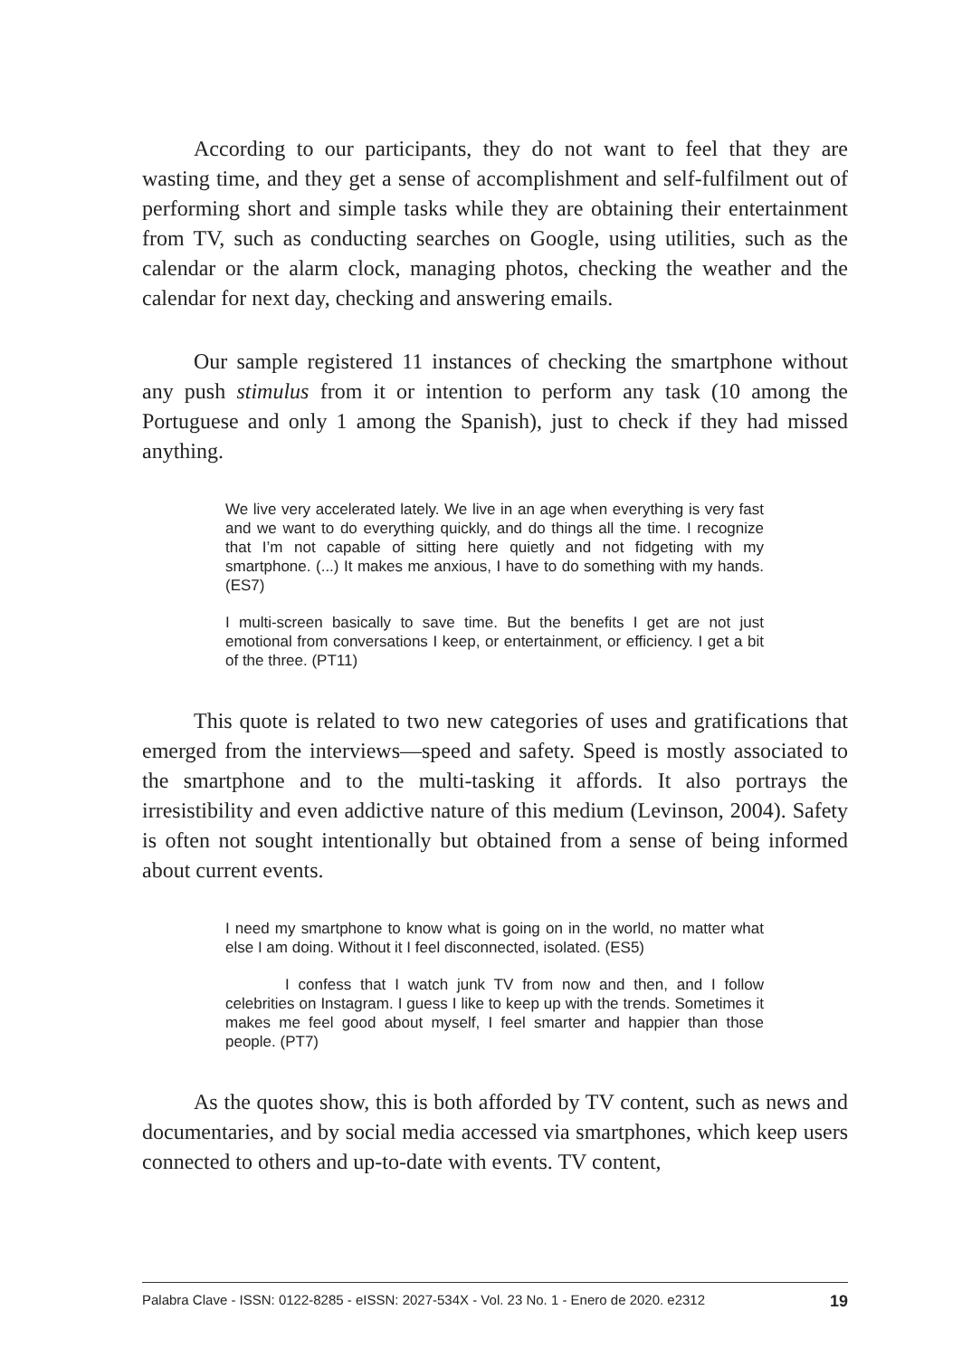According to our participants, they do not want to feel that they are wasting time, and they get a sense of accomplishment and self-fulfilment out of performing short and simple tasks while they are obtaining their entertainment from TV, such as conducting searches on Google, using utilities, such as the calendar or the alarm clock, managing photos, checking the weather and the calendar for next day, checking and answering emails.
Our sample registered 11 instances of checking the smartphone without any push stimulus from it or intention to perform any task (10 among the Portuguese and only 1 among the Spanish), just to check if they had missed anything.
We live very accelerated lately. We live in an age when everything is very fast and we want to do everything quickly, and do things all the time. I recognize that I’m not capable of sitting here quietly and not fidgeting with my smartphone. (...) It makes me anxious, I have to do something with my hands. (ES7)
I multi-screen basically to save time. But the benefits I get are not just emotional from conversations I keep, or entertainment, or efficiency. I get a bit of the three. (PT11)
This quote is related to two new categories of uses and gratifications that emerged from the interviews—speed and safety. Speed is mostly associated to the smartphone and to the multi-tasking it affords. It also portrays the irresistibility and even addictive nature of this medium (Levinson, 2004). Safety is often not sought intentionally but obtained from a sense of being informed about current events.
I need my smartphone to know what is going on in the world, no matter what else I am doing. Without it I feel disconnected, isolated. (ES5)
I confess that I watch junk TV from now and then, and I follow celebrities on Instagram. I guess I like to keep up with the trends. Sometimes it makes me feel good about myself, I feel smarter and happier than those people. (PT7)
As the quotes show, this is both afforded by TV content, such as news and documentaries, and by social media accessed via smartphones, which keep users connected to others and up-to-date with events. TV content,
Palabra Clave - ISSN: 0122-8285 - eISSN: 2027-534X - Vol. 23 No. 1 - Enero de 2020. e2312 19